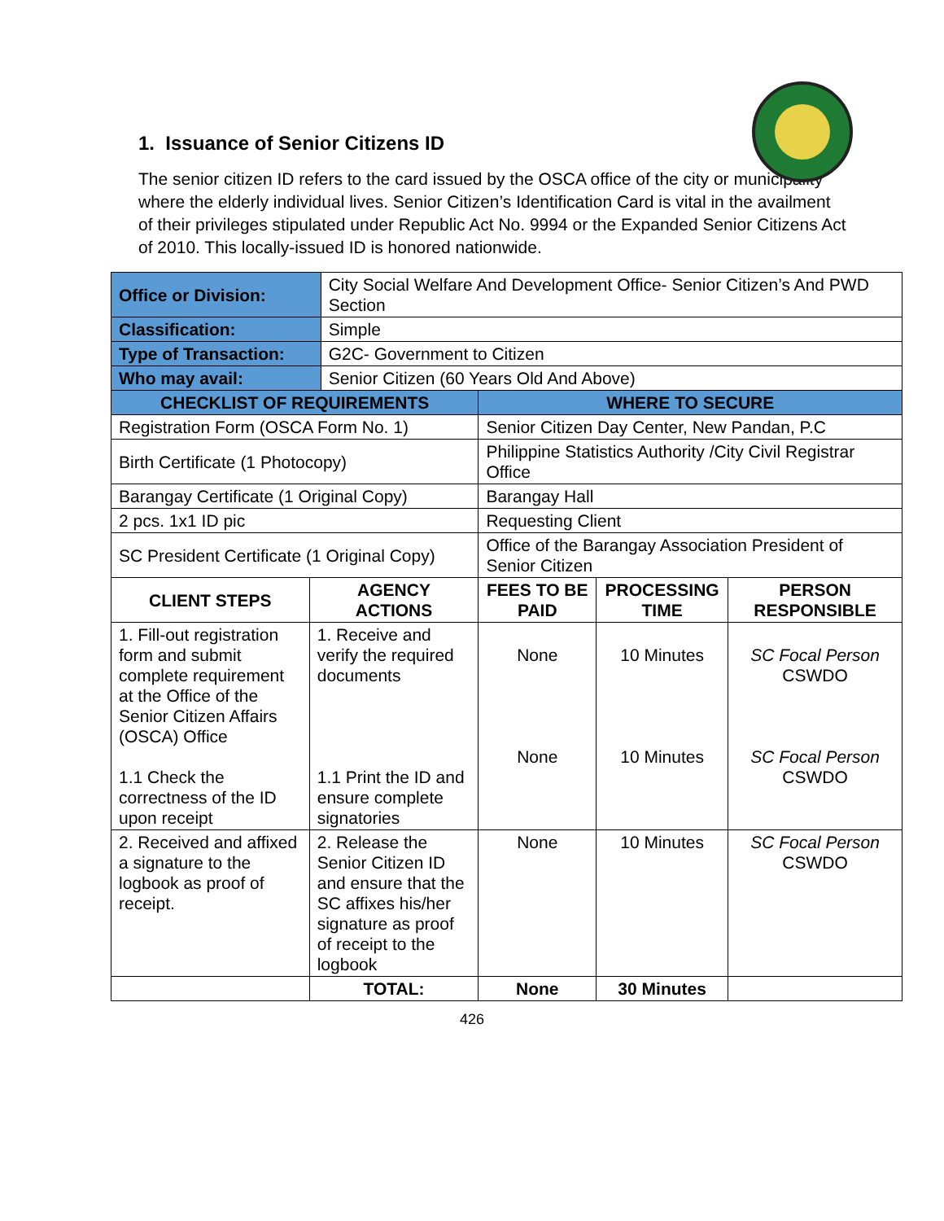1. Issuance of Senior Citizens ID
The senior citizen ID refers to the card issued by the OSCA office of the city or municipality where the elderly individual lives. Senior Citizen’s Identification Card is vital in the availment of their privileges stipulated under Republic Act No. 9994 or the Expanded Senior Citizens Act of 2010. This locally-issued ID is honored nationwide.
| Office or Division: | | City Social Welfare And Development Office- Senior Citizen’s And PWD Section | | | |
| Classification: | | Simple | | | |
| Type of Transaction: | | G2C- Government to Citizen | | | |
| Who may avail: | | Senior Citizen (60 Years Old And Above) | | | |
| CHECKLIST OF REQUIREMENTS | | | WHERE TO SECURE | | |
| Registration Form (OSCA Form No. 1) | | | Senior Citizen Day Center, New Pandan, P.C | | |
| Birth Certificate (1 Photocopy) | | | Philippine Statistics Authority /City Civil Registrar Office | | |
| Barangay Certificate (1 Original Copy) | | | Barangay Hall | | |
| 2 pcs. 1x1 ID pic | | | Requesting Client | | |
| SC President Certificate (1 Original Copy) | | | Office of the Barangay Association President of Senior Citizen | | |
| CLIENT STEPS | AGENCY ACTIONS | | FEES TO BE PAID | PROCESSING TIME | PERSON RESPONSIBLE |
| 1. Fill-out registration form and submit complete requirement at the Office of the Senior Citizen Affairs (OSCA) Office 1.1 Check the correctness of the ID upon receipt | 1. Receive and verify the required documents 1.1 Print the ID and ensure complete signatories | | None None | 10 Minutes 10 Minutes | SC Focal Person CSWDO SC Focal Person CSWDO |
| 2. Received and affixed a signature to the logbook as proof of receipt. | 2. Release the Senior Citizen ID and ensure that the SC affixes his/her signature as proof of receipt to the logbook | | None | 10 Minutes | SC Focal Person CSWDO |
| | TOTAL: | | None | 30 Minutes | |
426